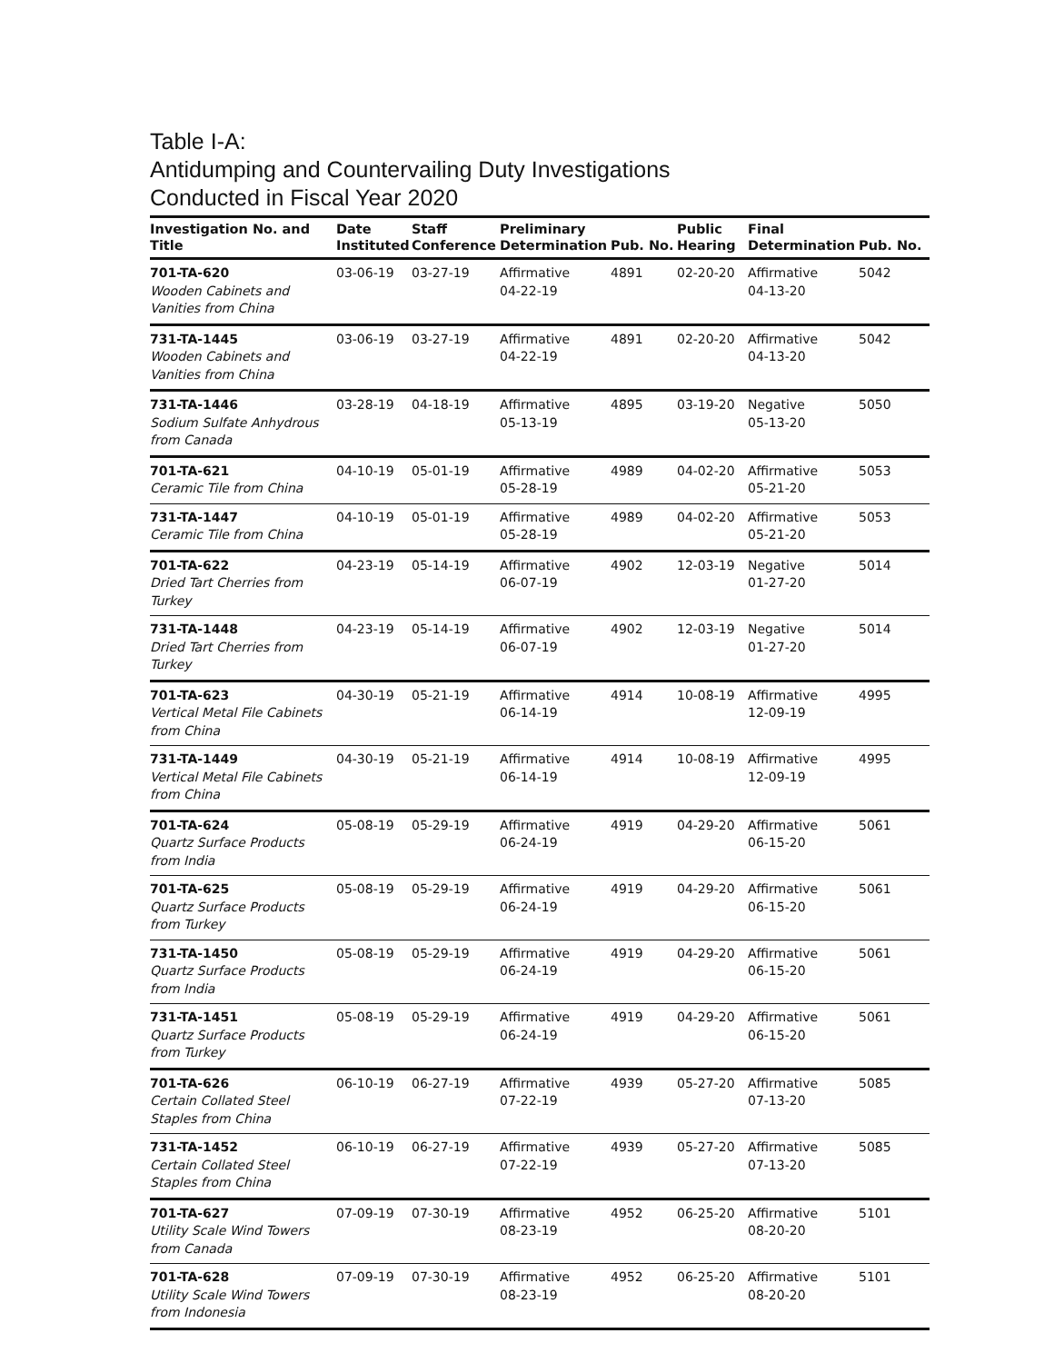Table I-A:
Antidumping and Countervailing Duty Investigations
Conducted in Fiscal Year 2020
| Investigation No. and Title | Date Instituted | Staff Conference | Preliminary Determination | Pub. No. | Public Hearing | Final Determination | Pub. No. |
| --- | --- | --- | --- | --- | --- | --- | --- |
| 701-TA-620 Wooden Cabinets and Vanities from China | 03-06-19 | 03-27-19 | Affirmative 04-22-19 | 4891 | 02-20-20 | Affirmative 04-13-20 | 5042 |
| 731-TA-1445 Wooden Cabinets and Vanities from China | 03-06-19 | 03-27-19 | Affirmative 04-22-19 | 4891 | 02-20-20 | Affirmative 04-13-20 | 5042 |
| 731-TA-1446 Sodium Sulfate Anhydrous from Canada | 03-28-19 | 04-18-19 | Affirmative 05-13-19 | 4895 | 03-19-20 | Negative 05-13-20 | 5050 |
| 701-TA-621 Ceramic Tile from China | 04-10-19 | 05-01-19 | Affirmative 05-28-19 | 4989 | 04-02-20 | Affirmative 05-21-20 | 5053 |
| 731-TA-1447 Ceramic Tile from China | 04-10-19 | 05-01-19 | Affirmative 05-28-19 | 4989 | 04-02-20 | Affirmative 05-21-20 | 5053 |
| 701-TA-622 Dried Tart Cherries from Turkey | 04-23-19 | 05-14-19 | Affirmative 06-07-19 | 4902 | 12-03-19 | Negative 01-27-20 | 5014 |
| 731-TA-1448 Dried Tart Cherries from Turkey | 04-23-19 | 05-14-19 | Affirmative 06-07-19 | 4902 | 12-03-19 | Negative 01-27-20 | 5014 |
| 701-TA-623 Vertical Metal File Cabinets from China | 04-30-19 | 05-21-19 | Affirmative 06-14-19 | 4914 | 10-08-19 | Affirmative 12-09-19 | 4995 |
| 731-TA-1449 Vertical Metal File Cabinets from China | 04-30-19 | 05-21-19 | Affirmative 06-14-19 | 4914 | 10-08-19 | Affirmative 12-09-19 | 4995 |
| 701-TA-624 Quartz Surface Products from India | 05-08-19 | 05-29-19 | Affirmative 06-24-19 | 4919 | 04-29-20 | Affirmative 06-15-20 | 5061 |
| 701-TA-625 Quartz Surface Products from Turkey | 05-08-19 | 05-29-19 | Affirmative 06-24-19 | 4919 | 04-29-20 | Affirmative 06-15-20 | 5061 |
| 731-TA-1450 Quartz Surface Products from India | 05-08-19 | 05-29-19 | Affirmative 06-24-19 | 4919 | 04-29-20 | Affirmative 06-15-20 | 5061 |
| 731-TA-1451 Quartz Surface Products from Turkey | 05-08-19 | 05-29-19 | Affirmative 06-24-19 | 4919 | 04-29-20 | Affirmative 06-15-20 | 5061 |
| 701-TA-626 Certain Collated Steel Staples from China | 06-10-19 | 06-27-19 | Affirmative 07-22-19 | 4939 | 05-27-20 | Affirmative 07-13-20 | 5085 |
| 731-TA-1452 Certain Collated Steel Staples from China | 06-10-19 | 06-27-19 | Affirmative 07-22-19 | 4939 | 05-27-20 | Affirmative 07-13-20 | 5085 |
| 701-TA-627 Utility Scale Wind Towers from Canada | 07-09-19 | 07-30-19 | Affirmative 08-23-19 | 4952 | 06-25-20 | Affirmative 08-20-20 | 5101 |
| 701-TA-628 Utility Scale Wind Towers from Indonesia | 07-09-19 | 07-30-19 | Affirmative 08-23-19 | 4952 | 06-25-20 | Affirmative 08-20-20 | 5101 |